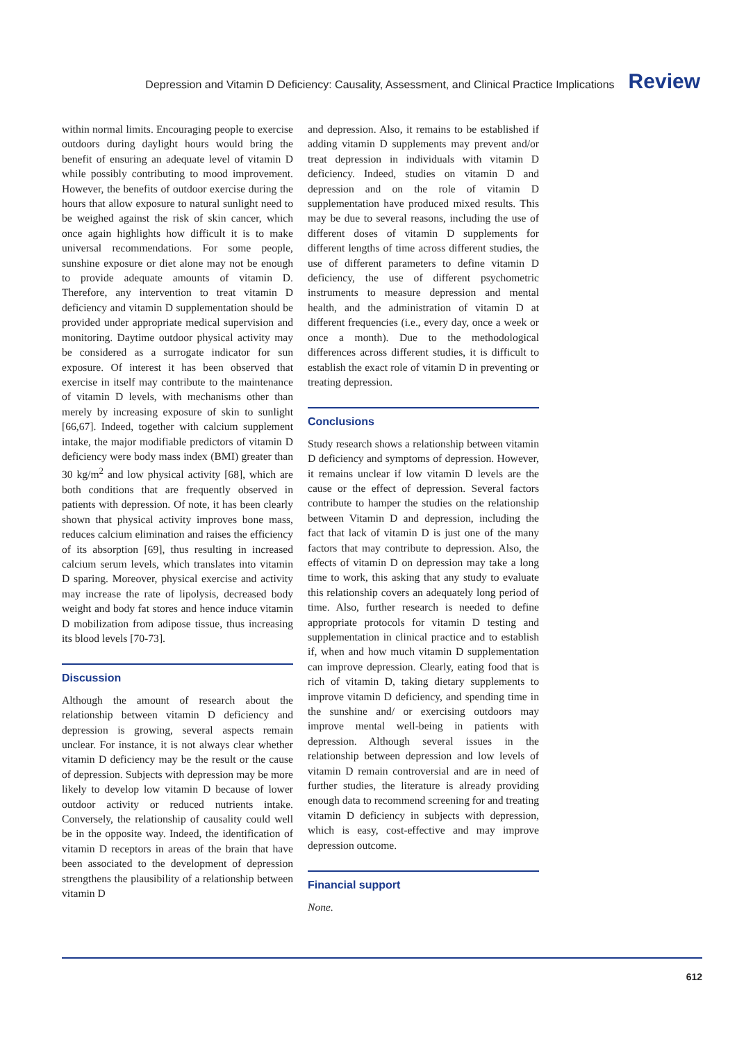Depression and Vitamin D Deficiency: Causality, Assessment, and Clinical Practice Implications Review
within normal limits. Encouraging people to exercise outdoors during daylight hours would bring the benefit of ensuring an adequate level of vitamin D while possibly contributing to mood improvement. However, the benefits of outdoor exercise during the hours that allow exposure to natural sunlight need to be weighed against the risk of skin cancer, which once again highlights how difficult it is to make universal recommendations. For some people, sunshine exposure or diet alone may not be enough to provide adequate amounts of vitamin D. Therefore, any intervention to treat vitamin D deficiency and vitamin D supplementation should be provided under appropriate medical supervision and monitoring. Daytime outdoor physical activity may be considered as a surrogate indicator for sun exposure. Of interest it has been observed that exercise in itself may contribute to the maintenance of vitamin D levels, with mechanisms other than merely by increasing exposure of skin to sunlight [66,67]. Indeed, together with calcium supplement intake, the major modifiable predictors of vitamin D deficiency were body mass index (BMI) greater than 30 kg/m<sup>2</sup> and low physical activity [68], which are both conditions that are frequently observed in patients with depression. Of note, it has been clearly shown that physical activity improves bone mass, reduces calcium elimination and raises the efficiency of its absorption [69], thus resulting in increased calcium serum levels, which translates into vitamin D sparing. Moreover, physical exercise and activity may increase the rate of lipolysis, decreased body weight and body fat stores and hence induce vitamin D mobilization from adipose tissue, thus increasing its blood levels [70-73].
Discussion
Although the amount of research about the relationship between vitamin D deficiency and depression is growing, several aspects remain unclear. For instance, it is not always clear whether vitamin D deficiency may be the result or the cause of depression. Subjects with depression may be more likely to develop low vitamin D because of lower outdoor activity or reduced nutrients intake. Conversely, the relationship of causality could well be in the opposite way. Indeed, the identification of vitamin D receptors in areas of the brain that have been associated to the development of depression strengthens the plausibility of a relationship between vitamin D
and depression. Also, it remains to be established if adding vitamin D supplements may prevent and/or treat depression in individuals with vitamin D deficiency. Indeed, studies on vitamin D and depression and on the role of vitamin D supplementation have produced mixed results. This may be due to several reasons, including the use of different doses of vitamin D supplements for different lengths of time across different studies, the use of different parameters to define vitamin D deficiency, the use of different psychometric instruments to measure depression and mental health, and the administration of vitamin D at different frequencies (i.e., every day, once a week or once a month). Due to the methodological differences across different studies, it is difficult to establish the exact role of vitamin D in preventing or treating depression.
Conclusions
Study research shows a relationship between vitamin D deficiency and symptoms of depression. However, it remains unclear if low vitamin D levels are the cause or the effect of depression. Several factors contribute to hamper the studies on the relationship between Vitamin D and depression, including the fact that lack of vitamin D is just one of the many factors that may contribute to depression. Also, the effects of vitamin D on depression may take a long time to work, this asking that any study to evaluate this relationship covers an adequately long period of time. Also, further research is needed to define appropriate protocols for vitamin D testing and supplementation in clinical practice and to establish if, when and how much vitamin D supplementation can improve depression. Clearly, eating food that is rich of vitamin D, taking dietary supplements to improve vitamin D deficiency, and spending time in the sunshine and/ or exercising outdoors may improve mental well-being in patients with depression. Although several issues in the relationship between depression and low levels of vitamin D remain controversial and are in need of further studies, the literature is already providing enough data to recommend screening for and treating vitamin D deficiency in subjects with depression, which is easy, cost-effective and may improve depression outcome.
Financial support
None.
612